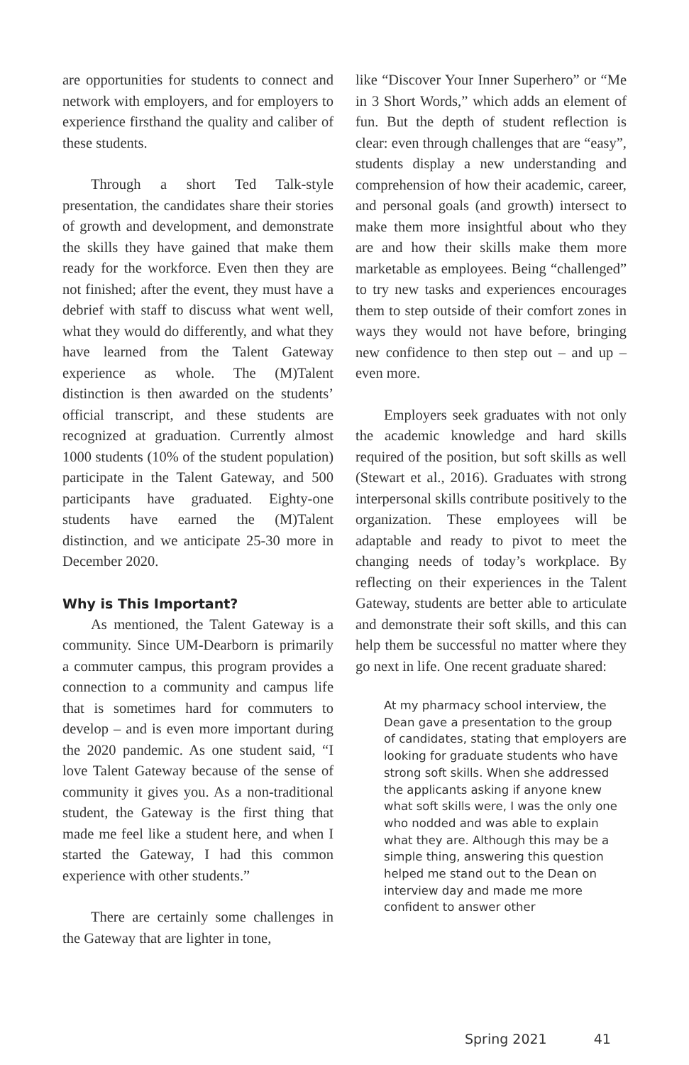are opportunities for students to connect and network with employers, and for employers to experience firsthand the quality and caliber of these students.
Through a short Ted Talk-style presentation, the candidates share their stories of growth and development, and demonstrate the skills they have gained that make them ready for the workforce. Even then they are not finished; after the event, they must have a debrief with staff to discuss what went well, what they would do differently, and what they have learned from the Talent Gateway experience as whole. The (M)Talent distinction is then awarded on the students’ official transcript, and these students are recognized at graduation. Currently almost 1000 students (10% of the student population) participate in the Talent Gateway, and 500 participants have graduated. Eighty-one students have earned the (M)Talent distinction, and we anticipate 25-30 more in December 2020.
Why is This Important?
As mentioned, the Talent Gateway is a community. Since UM-Dearborn is primarily a commuter campus, this program provides a connection to a community and campus life that is sometimes hard for commuters to develop – and is even more important during the 2020 pandemic. As one student said, “I love Talent Gateway because of the sense of community it gives you. As a non-traditional student, the Gateway is the first thing that made me feel like a student here, and when I started the Gateway, I had this common experience with other students.”
There are certainly some challenges in the Gateway that are lighter in tone,
like “Discover Your Inner Superhero” or “Me in 3 Short Words,” which adds an element of fun. But the depth of student reflection is clear: even through challenges that are “easy”, students display a new understanding and comprehension of how their academic, career, and personal goals (and growth) intersect to make them more insightful about who they are and how their skills make them more marketable as employees. Being “challenged” to try new tasks and experiences encourages them to step outside of their comfort zones in ways they would not have before, bringing new confidence to then step out – and up – even more.
Employers seek graduates with not only the academic knowledge and hard skills required of the position, but soft skills as well (Stewart et al., 2016). Graduates with strong interpersonal skills contribute positively to the organization. These employees will be adaptable and ready to pivot to meet the changing needs of today’s workplace. By reflecting on their experiences in the Talent Gateway, students are better able to articulate and demonstrate their soft skills, and this can help them be successful no matter where they go next in life. One recent graduate shared:
At my pharmacy school interview, the Dean gave a presentation to the group of candidates, stating that employers are looking for graduate students who have strong soft skills. When she addressed the applicants asking if anyone knew what soft skills were, I was the only one who nodded and was able to explain what they are. Although this may be a simple thing, answering this question helped me stand out to the Dean on interview day and made me more confident to answer other
Spring 2021 41